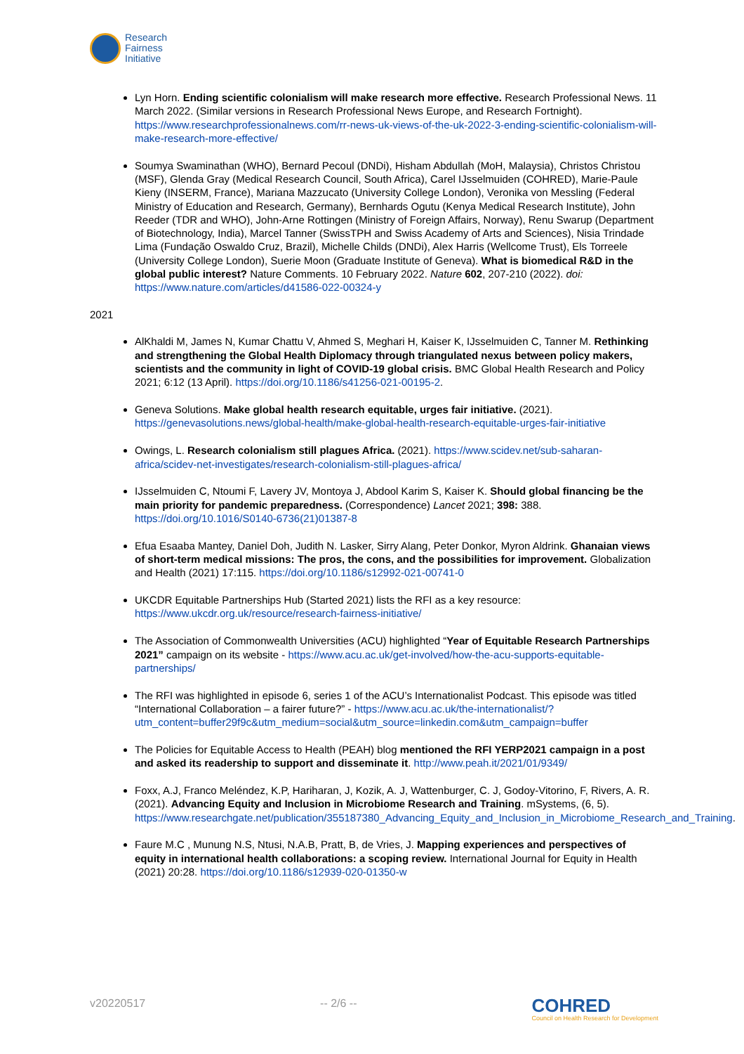Research
Fairness
Initiative
Lyn Horn. Ending scientific colonialism will make research more effective. Research Professional News. 11 March 2022. (Similar versions in Research Professional News Europe, and Research Fortnight). https://www.researchprofessionalnews.com/rr-news-uk-views-of-the-uk-2022-3-ending-scientific-colonialism-will-make-research-more-effective/
Soumya Swaminathan (WHO), Bernard Pecoul (DNDi), Hisham Abdullah (MoH, Malaysia), Christos Christou (MSF), Glenda Gray (Medical Research Council, South Africa), Carel IJsselmuiden (COHRED), Marie-Paule Kieny (INSERM, France), Mariana Mazzucato (University College London), Veronika von Messling (Federal Ministry of Education and Research, Germany), Bernhards Ogutu (Kenya Medical Research Institute), John Reeder (TDR and WHO), John-Arne Rottingen (Ministry of Foreign Affairs, Norway), Renu Swarup (Department of Biotechnology, India), Marcel Tanner (SwissTPH and Swiss Academy of Arts and Sciences), Nisia Trindade Lima (Fundação Oswaldo Cruz, Brazil), Michelle Childs (DNDi), Alex Harris (Wellcome Trust), Els Torreele (University College London), Suerie Moon (Graduate Institute of Geneva). What is biomedical R&D in the global public interest? Nature Comments. 10 February 2022. Nature 602, 207-210 (2022). doi: https://www.nature.com/articles/d41586-022-00324-y
2021
AlKhaldi M, James N, Kumar Chattu V, Ahmed S, Meghari H, Kaiser K, IJsselmuiden C, Tanner M. Rethinking and strengthening the Global Health Diplomacy through triangulated nexus between policy makers, scientists and the community in light of COVID-19 global crisis. BMC Global Health Research and Policy 2021; 6:12 (13 April). https://doi.org/10.1186/s41256-021-00195-2.
Geneva Solutions. Make global health research equitable, urges fair initiative. (2021). https://genevasolutions.news/global-health/make-global-health-research-equitable-urges-fair-initiative
Owings, L. Research colonialism still plagues Africa. (2021). https://www.scidev.net/sub-saharan-africa/scidev-net-investigates/research-colonialism-still-plagues-africa/
IJsselmuiden C, Ntoumi F, Lavery JV, Montoya J, Abdool Karim S, Kaiser K. Should global financing be the main priority for pandemic preparedness. (Correspondence) Lancet 2021; 398: 388. https://doi.org/10.1016/S0140-6736(21)01387-8
Efua Esaaba Mantey, Daniel Doh, Judith N. Lasker, Sirry Alang, Peter Donkor, Myron Aldrink. Ghanaian views of short-term medical missions: The pros, the cons, and the possibilities for improvement. Globalization and Health (2021) 17:115. https://doi.org/10.1186/s12992-021-00741-0
UKCDR Equitable Partnerships Hub (Started 2021) lists the RFI as a key resource: https://www.ukcdr.org.uk/resource/research-fairness-initiative/
The Association of Commonwealth Universities (ACU) highlighted “Year of Equitable Research Partnerships 2021” campaign on its website - https://www.acu.ac.uk/get-involved/how-the-acu-supports-equitable-partnerships/
The RFI was highlighted in episode 6, series 1 of the ACU’s Internationalist Podcast. This episode was titled “International Collaboration – a fairer future?” - https://www.acu.ac.uk/the-internationalist/?utm_content=buffer29f9c&utm_medium=social&utm_source=linkedin.com&utm_campaign=buffer
The Policies for Equitable Access to Health (PEAH) blog mentioned the RFI YERP2021 campaign in a post and asked its readership to support and disseminate it. http://www.peah.it/2021/01/9349/
Foxx, A.J, Franco Meléndez, K.P, Hariharan, J, Kozik, A. J, Wattenburger, C. J, Godoy-Vitorino, F, Rivers, A. R. (2021). Advancing Equity and Inclusion in Microbiome Research and Training. mSystems, (6, 5). https://www.researchgate.net/publication/355187380_Advancing_Equity_and_Inclusion_in_Microbiome_Research_and_Training.
Faure M.C , Munung N.S, Ntusi, N.A.B, Pratt, B, de Vries, J. Mapping experiences and perspectives of equity in international health collaborations: a scoping review. International Journal for Equity in Health (2021) 20:28. https://doi.org/10.1186/s12939-020-01350-w
v20220517 -- 2/6 -- COHRED
Council on Health Research for Development